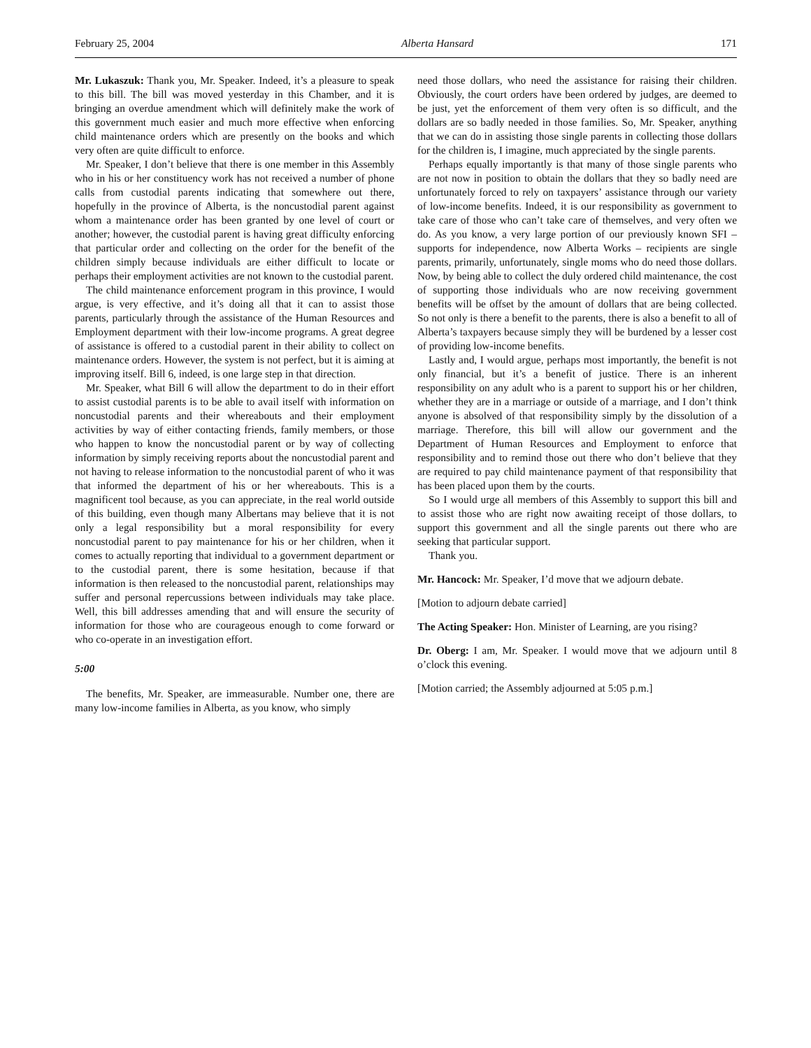February 25, 2004 Alberta Hansard 171
Mr. Lukaszuk: Thank you, Mr. Speaker. Indeed, it’s a pleasure to speak to this bill. The bill was moved yesterday in this Chamber, and it is bringing an overdue amendment which will definitely make the work of this government much easier and much more effective when enforcing child maintenance orders which are presently on the books and which very often are quite difficult to enforce.
Mr. Speaker, I don’t believe that there is one member in this Assembly who in his or her constituency work has not received a number of phone calls from custodial parents indicating that somewhere out there, hopefully in the province of Alberta, is the noncustodial parent against whom a maintenance order has been granted by one level of court or another; however, the custodial parent is having great difficulty enforcing that particular order and collecting on the order for the benefit of the children simply because individuals are either difficult to locate or perhaps their employment activities are not known to the custodial parent.
The child maintenance enforcement program in this province, I would argue, is very effective, and it’s doing all that it can to assist those parents, particularly through the assistance of the Human Resources and Employment department with their low-income programs. A great degree of assistance is offered to a custodial parent in their ability to collect on maintenance orders. However, the system is not perfect, but it is aiming at improving itself. Bill 6, indeed, is one large step in that direction.
Mr. Speaker, what Bill 6 will allow the department to do in their effort to assist custodial parents is to be able to avail itself with information on noncustodial parents and their whereabouts and their employment activities by way of either contacting friends, family members, or those who happen to know the noncustodial parent or by way of collecting information by simply receiving reports about the noncustodial parent and not having to release information to the noncustodial parent of who it was that informed the department of his or her whereabouts. This is a magnificent tool because, as you can appreciate, in the real world outside of this building, even though many Albertans may believe that it is not only a legal responsibility but a moral responsibility for every noncustodial parent to pay maintenance for his or her children, when it comes to actually reporting that individual to a government department or to the custodial parent, there is some hesitation, because if that information is then released to the noncustodial parent, relationships may suffer and personal repercussions between individuals may take place. Well, this bill addresses amending that and will ensure the security of information for those who are courageous enough to come forward or who co-operate in an investigation effort.
5:00
The benefits, Mr. Speaker, are immeasurable. Number one, there are many low-income families in Alberta, as you know, who simply
need those dollars, who need the assistance for raising their children. Obviously, the court orders have been ordered by judges, are deemed to be just, yet the enforcement of them very often is so difficult, and the dollars are so badly needed in those families. So, Mr. Speaker, anything that we can do in assisting those single parents in collecting those dollars for the children is, I imagine, much appreciated by the single parents.
Perhaps equally importantly is that many of those single parents who are not now in position to obtain the dollars that they so badly need are unfortunately forced to rely on taxpayers’ assistance through our variety of low-income benefits. Indeed, it is our responsibility as government to take care of those who can’t take care of themselves, and very often we do. As you know, a very large portion of our previously known SFI – supports for independence, now Alberta Works – recipients are single parents, primarily, unfortunately, single moms who do need those dollars. Now, by being able to collect the duly ordered child maintenance, the cost of supporting those individuals who are now receiving government benefits will be offset by the amount of dollars that are being collected. So not only is there a benefit to the parents, there is also a benefit to all of Alberta’s taxpayers because simply they will be burdened by a lesser cost of providing low-income benefits.
Lastly and, I would argue, perhaps most importantly, the benefit is not only financial, but it’s a benefit of justice. There is an inherent responsibility on any adult who is a parent to support his or her children, whether they are in a marriage or outside of a marriage, and I don’t think anyone is absolved of that responsibility simply by the dissolution of a marriage. Therefore, this bill will allow our government and the Department of Human Resources and Employment to enforce that responsibility and to remind those out there who don’t believe that they are required to pay child maintenance payment of that responsibility that has been placed upon them by the courts.
So I would urge all members of this Assembly to support this bill and to assist those who are right now awaiting receipt of those dollars, to support this government and all the single parents out there who are seeking that particular support.
Thank you.
Mr. Hancock: Mr. Speaker, I’d move that we adjourn debate.
[Motion to adjourn debate carried]
The Acting Speaker: Hon. Minister of Learning, are you rising?
Dr. Oberg: I am, Mr. Speaker. I would move that we adjourn until 8 o’clock this evening.
[Motion carried; the Assembly adjourned at 5:05 p.m.]